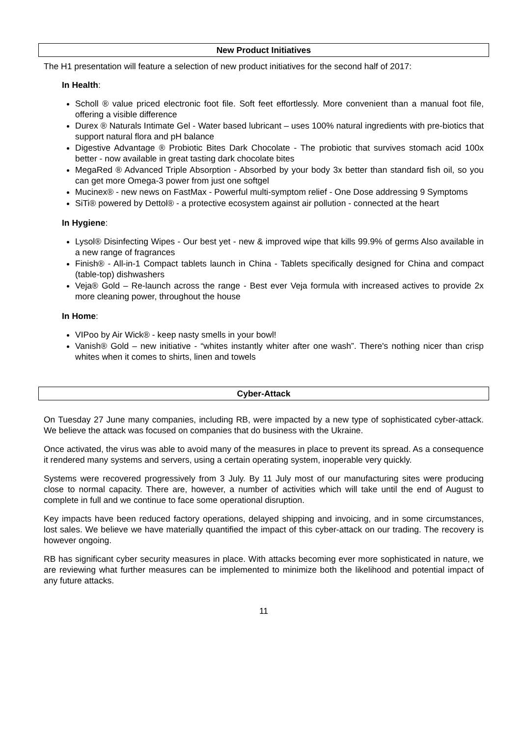New Product Initiatives
The H1 presentation will feature a selection of new product initiatives for the second half of 2017:
In Health:
Scholl ® value priced electronic foot file. Soft feet effortlessly. More convenient than a manual foot file, offering a visible difference
Durex ® Naturals Intimate Gel - Water based lubricant – uses 100% natural ingredients with pre-biotics that support natural flora and pH balance
Digestive Advantage ® Probiotic Bites Dark Chocolate - The probiotic that survives stomach acid 100x better - now available in great tasting dark chocolate bites
MegaRed ® Advanced Triple Absorption - Absorbed by your body 3x better than standard fish oil, so you can get more Omega-3 power from just one softgel
Mucinex® - new news on FastMax - Powerful multi-symptom relief - One Dose addressing 9 Symptoms
SiTi® powered by Dettol® - a protective ecosystem against air pollution - connected at the heart
In Hygiene:
Lysol® Disinfecting Wipes - Our best yet - new & improved wipe that kills 99.9% of germs Also available in a new range of fragrances
Finish® - All-in-1 Compact tablets launch in China - Tablets specifically designed for China and compact (table-top) dishwashers
Veja® Gold – Re-launch across the range - Best ever Veja formula with increased actives to provide 2x more cleaning power, throughout the house
In Home:
VIPoo by Air Wick® - keep nasty smells in your bowl!
Vanish® Gold – new initiative - “whites instantly whiter after one wash”. There's nothing nicer than crisp whites when it comes to shirts, linen and towels
Cyber-Attack
On Tuesday 27 June many companies, including RB, were impacted by a new type of sophisticated cyber-attack. We believe the attack was focused on companies that do business with the Ukraine.
Once activated, the virus was able to avoid many of the measures in place to prevent its spread. As a consequence it rendered many systems and servers, using a certain operating system, inoperable very quickly.
Systems were recovered progressively from 3 July. By 11 July most of our manufacturing sites were producing close to normal capacity. There are, however, a number of activities which will take until the end of August to complete in full and we continue to face some operational disruption.
Key impacts have been reduced factory operations, delayed shipping and invoicing, and in some circumstances, lost sales. We believe we have materially quantified the impact of this cyber-attack on our trading. The recovery is however ongoing.
RB has significant cyber security measures in place. With attacks becoming ever more sophisticated in nature, we are reviewing what further measures can be implemented to minimize both the likelihood and potential impact of any future attacks.
11